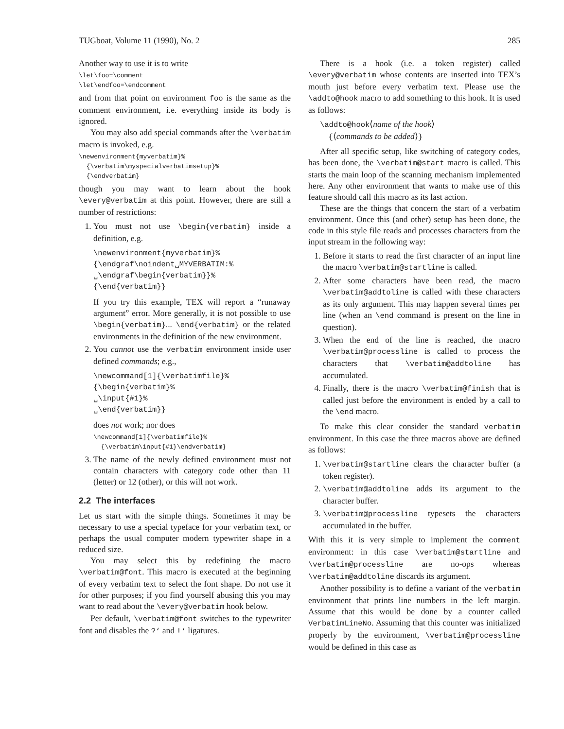TUGboat, Volume 11 (1990), No. 2 285
Another way to use it is to write
\let\foo=\comment
\let\endfoo=\endcomment
and from that point on environment foo is the same as the comment environment, i.e. everything inside its body is ignored.
You may also add special commands after the \verbatim macro is invoked, e.g.
\newenvironment{myverbatim}%
{\verbatim\myspecialverbatimsetup}%
{\endverbatim}
though you may want to learn about the hook \every@verbatim at this point. However, there are still a number of restrictions:
1. You must not use \begin{verbatim} inside a definition, e.g.
\newenvironment{myverbatim}%
{\endgraf\noindent␣MYVERBATIM:%
␣\endgraf\begin{verbatim}}%
{\end{verbatim}}
If you try this example, TEX will report a “runaway argument” error. More generally, it is not possible to use \begin{verbatim}... \end{verbatim} or the related environments in the definition of the new environment.
2. You cannot use the verbatim environment inside user defined commands; e.g.,
\newcommand[1]{\verbatimfile}%
{\begin{verbatim}%
␣\input{#1}%
␣\end{verbatim}}
does not work; nor does
\newcommand[1]{\verbatimfile}%
{\verbatim\input{#1}\endverbatim}
3. The name of the newly defined environment must not contain characters with category code other than 11 (letter) or 12 (other), or this will not work.
2.2 The interfaces
Let us start with the simple things. Sometimes it may be necessary to use a special typeface for your verbatim text, or perhaps the usual computer modern typewriter shape in a reduced size.
You may select this by redefining the macro \verbatim@font. This macro is executed at the beginning of every verbatim text to select the font shape. Do not use it for other purposes; if you find yourself abusing this you may want to read about the \every@verbatim hook below.
Per default, \verbatim@font switches to the typewriter font and disables the ?‘ and !‘ ligatures.
There is a hook (i.e. a token register) called \every@verbatim whose contents are inserted into TEX’s mouth just before every verbatim text. Please use the \addto@hook macro to add something to this hook. It is used as follows:
\addto@hook⟨name of the hook⟩
{⟨commands to be added⟩}
After all specific setup, like switching of category codes, has been done, the \verbatim@start macro is called. This starts the main loop of the scanning mechanism implemented here. Any other environment that wants to make use of this feature should call this macro as its last action.
These are the things that concern the start of a verbatim environment. Once this (and other) setup has been done, the code in this style file reads and processes characters from the input stream in the following way:
1. Before it starts to read the first character of an input line the macro \verbatim@startline is called.
2. After some characters have been read, the macro \verbatim@addtoline is called with these characters as its only argument. This may happen several times per line (when an \end command is present on the line in question).
3. When the end of the line is reached, the macro \verbatim@processline is called to process the characters that \verbatim@addtoline has accumulated.
4. Finally, there is the macro \verbatim@finish that is called just before the environment is ended by a call to the \end macro.
To make this clear consider the standard verbatim environment. In this case the three macros above are defined as follows:
1. \verbatim@startline clears the character buffer (a token register).
2. \verbatim@addtoline adds its argument to the character buffer.
3. \verbatim@processline typesets the characters accumulated in the buffer.
With this it is very simple to implement the comment environment: in this case \verbatim@startline and \verbatim@processline are no-ops whereas \verbatim@addtoline discards its argument.
Another possibility is to define a variant of the verbatim environment that prints line numbers in the left margin. Assume that this would be done by a counter called VerbatimLineNo. Assuming that this counter was initialized properly by the environment, \verbatim@processline would be defined in this case as